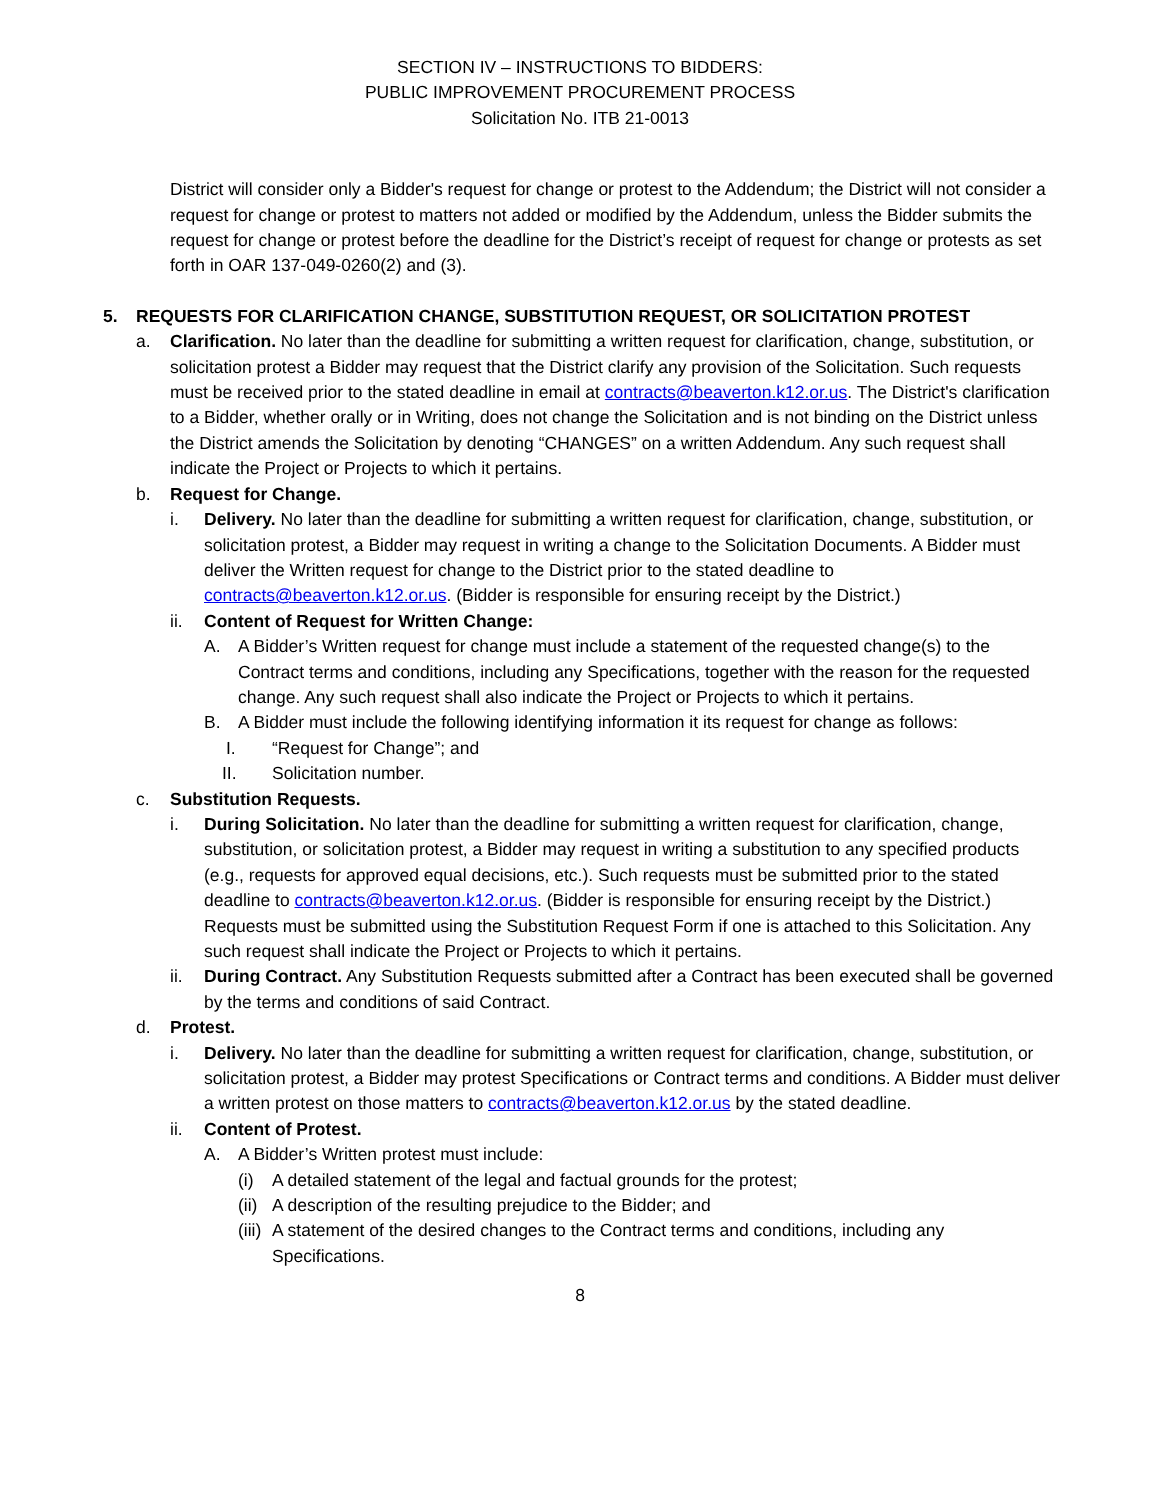SECTION IV – INSTRUCTIONS TO BIDDERS:
PUBLIC IMPROVEMENT PROCUREMENT PROCESS
Solicitation No. ITB 21-0013
District will consider only a Bidder's request for change or protest to the Addendum; the District will not consider a request for change or protest to matters not added or modified by the Addendum, unless the Bidder submits the request for change or protest before the deadline for the District’s receipt of request for change or protests as set forth in OAR 137-049-0260(2) and (3).
5. REQUESTS FOR CLARIFICATION CHANGE, SUBSTITUTION REQUEST, OR SOLICITATION PROTEST
a. Clarification. No later than the deadline for submitting a written request for clarification, change, substitution, or solicitation protest a Bidder may request that the District clarify any provision of the Solicitation. Such requests must be received prior to the stated deadline in email at contracts@beaverton.k12.or.us. The District's clarification to a Bidder, whether orally or in Writing, does not change the Solicitation and is not binding on the District unless the District amends the Solicitation by denoting “CHANGES” on a written Addendum. Any such request shall indicate the Project or Projects to which it pertains.
b. Request for Change.
i. Delivery. No later than the deadline for submitting a written request for clarification, change, substitution, or solicitation protest, a Bidder may request in writing a change to the Solicitation Documents. A Bidder must deliver the Written request for change to the District prior to the stated deadline to contracts@beaverton.k12.or.us. (Bidder is responsible for ensuring receipt by the District.)
ii. Content of Request for Written Change:
A. A Bidder’s Written request for change must include a statement of the requested change(s) to the Contract terms and conditions, including any Specifications, together with the reason for the requested change. Any such request shall also indicate the Project or Projects to which it pertains.
B. A Bidder must include the following identifying information it its request for change as follows:
I. “Request for Change”; and
II. Solicitation number.
c. Substitution Requests.
i. During Solicitation. No later than the deadline for submitting a written request for clarification, change, substitution, or solicitation protest, a Bidder may request in writing a substitution to any specified products (e.g., requests for approved equal decisions, etc.). Such requests must be submitted prior to the stated deadline to contracts@beaverton.k12.or.us. (Bidder is responsible for ensuring receipt by the District.) Requests must be submitted using the Substitution Request Form if one is attached to this Solicitation. Any such request shall indicate the Project or Projects to which it pertains.
ii. During Contract. Any Substitution Requests submitted after a Contract has been executed shall be governed by the terms and conditions of said Contract.
d. Protest.
i. Delivery. No later than the deadline for submitting a written request for clarification, change, substitution, or solicitation protest, a Bidder may protest Specifications or Contract terms and conditions. A Bidder must deliver a written protest on those matters to contracts@beaverton.k12.or.us by the stated deadline.
ii. Content of Protest.
A. A Bidder’s Written protest must include:
(i) A detailed statement of the legal and factual grounds for the protest;
(ii)
A description of the resulting prejudice to the Bidder; and
(iii)
A statement of the desired changes to the Contract terms and conditions, including any Specifications.
8